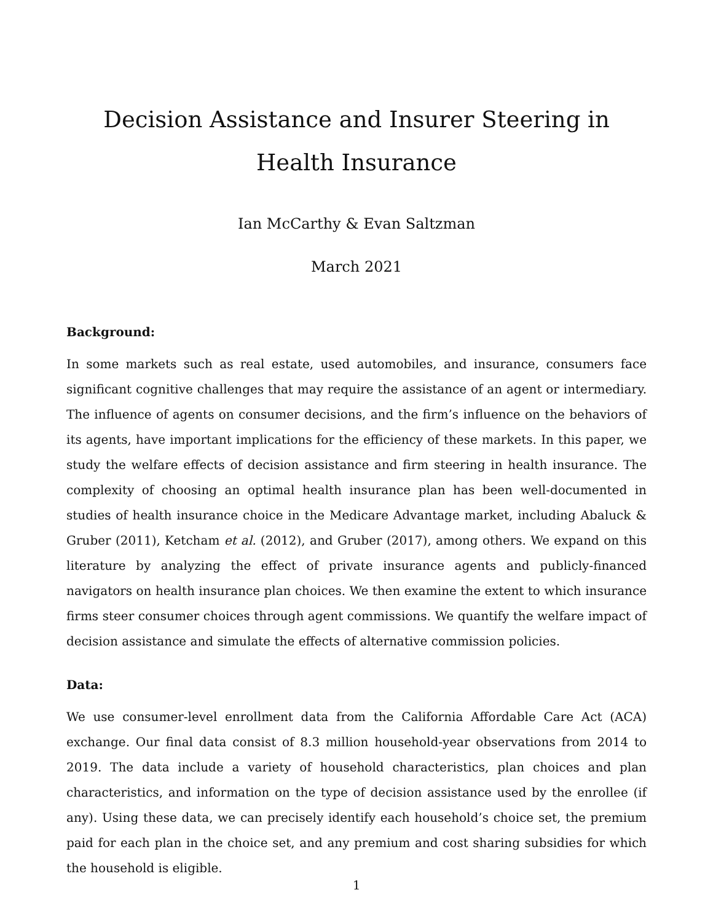Decision Assistance and Insurer Steering in Health Insurance
Ian McCarthy & Evan Saltzman
March 2021
Background:
In some markets such as real estate, used automobiles, and insurance, consumers face significant cognitive challenges that may require the assistance of an agent or intermediary. The influence of agents on consumer decisions, and the firm’s influence on the behaviors of its agents, have important implications for the efficiency of these markets. In this paper, we study the welfare effects of decision assistance and firm steering in health insurance. The complexity of choosing an optimal health insurance plan has been well-documented in studies of health insurance choice in the Medicare Advantage market, including Abaluck & Gruber (2011), Ketcham et al. (2012), and Gruber (2017), among others. We expand on this literature by analyzing the effect of private insurance agents and publicly-financed navigators on health insurance plan choices. We then examine the extent to which insurance firms steer consumer choices through agent commissions. We quantify the welfare impact of decision assistance and simulate the effects of alternative commission policies.
Data:
We use consumer-level enrollment data from the California Affordable Care Act (ACA) exchange. Our final data consist of 8.3 million household-year observations from 2014 to 2019. The data include a variety of household characteristics, plan choices and plan characteristics, and information on the type of decision assistance used by the enrollee (if any). Using these data, we can precisely identify each household’s choice set, the premium paid for each plan in the choice set, and any premium and cost sharing subsidies for which the household is eligible.
1